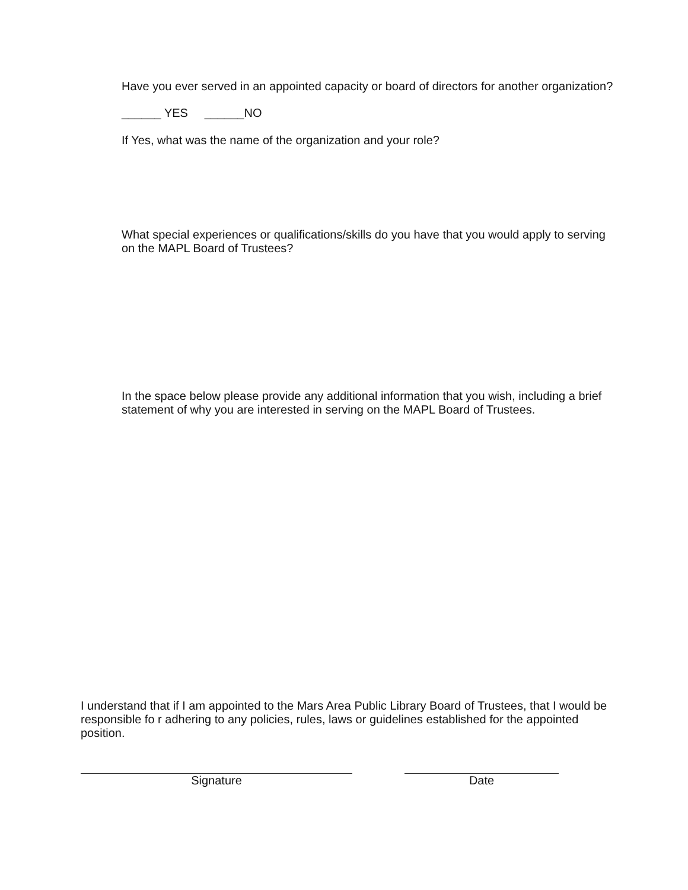Have you ever served in an appointed capacity or board of directors for another organization?
______ YES ______NO
If Yes, what was the name of the organization and your role?
What special experiences or qualifications/skills do you have that you would apply to serving on the MAPL Board of Trustees?
In the space below please provide any additional information that you wish, including a brief statement of why you are interested in serving on the MAPL Board of Trustees.
I understand that if I am appointed to the Mars Area Public Library Board of Trustees, that I would be responsible fo r adhering to any policies, rules, laws or guidelines established for the appointed position.
Signature Date